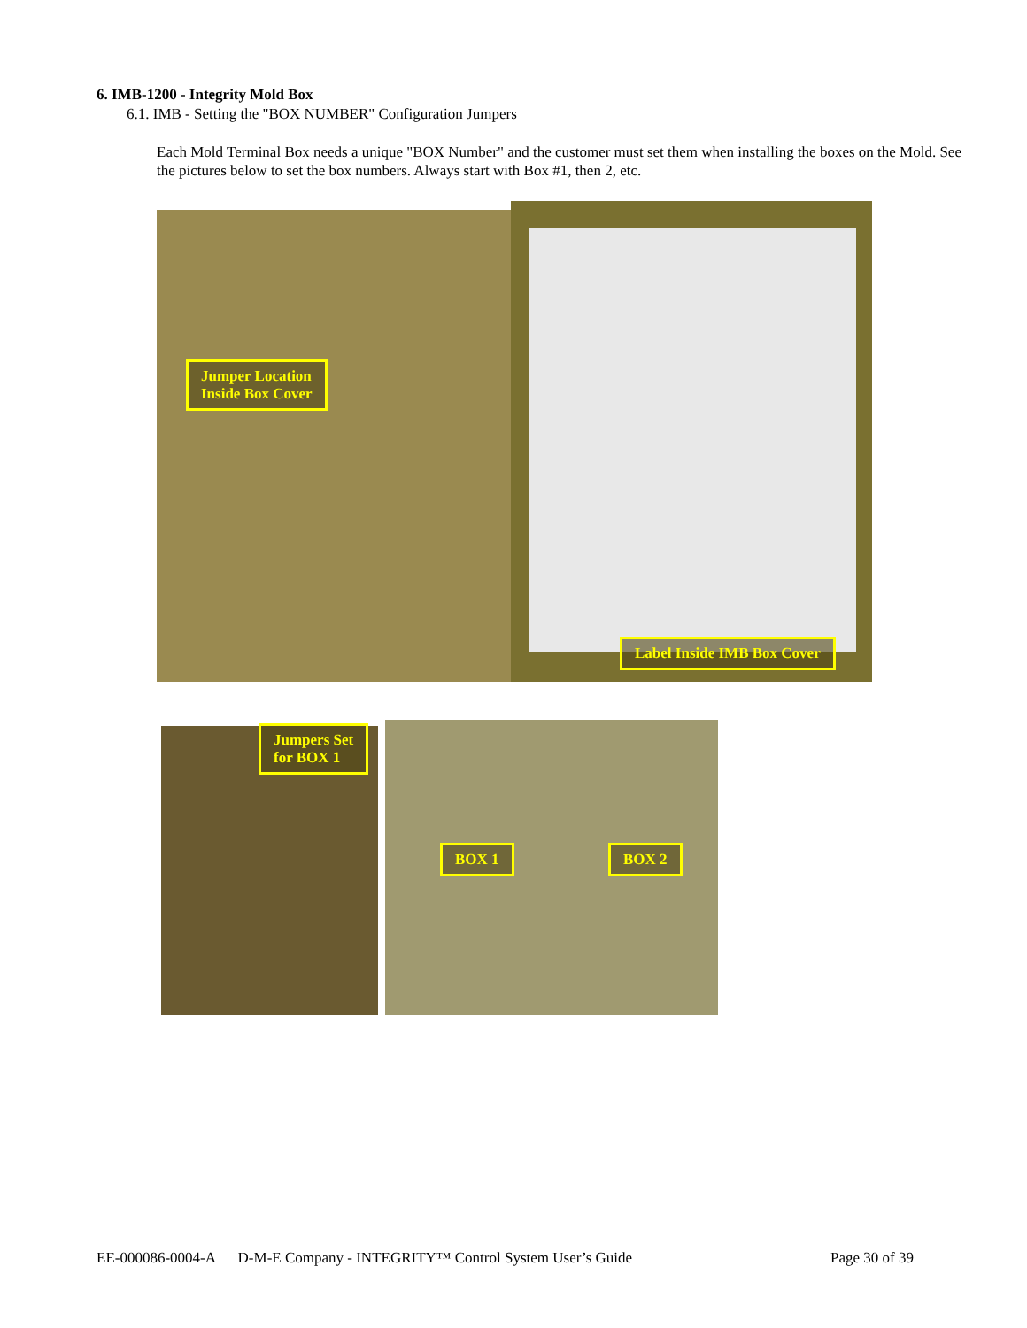6. IMB-1200 - Integrity Mold Box
6.1. IMB - Setting the "BOX NUMBER" Configuration Jumpers
Each Mold Terminal Box needs a unique "BOX Number" and the customer must set them when installing the boxes on the Mold. See the pictures below to set the box numbers. Always start with Box #1, then 2, etc.
Jumper Location
Inside Box Cover
Label Inside IMB Box Cover
Jumpers Set
for BOX 1
BOX 1 BOX 2
EE-000086-0004-A D-M-E Company - INTEGRITY™ Control System User’s Guide Page 30 of 39